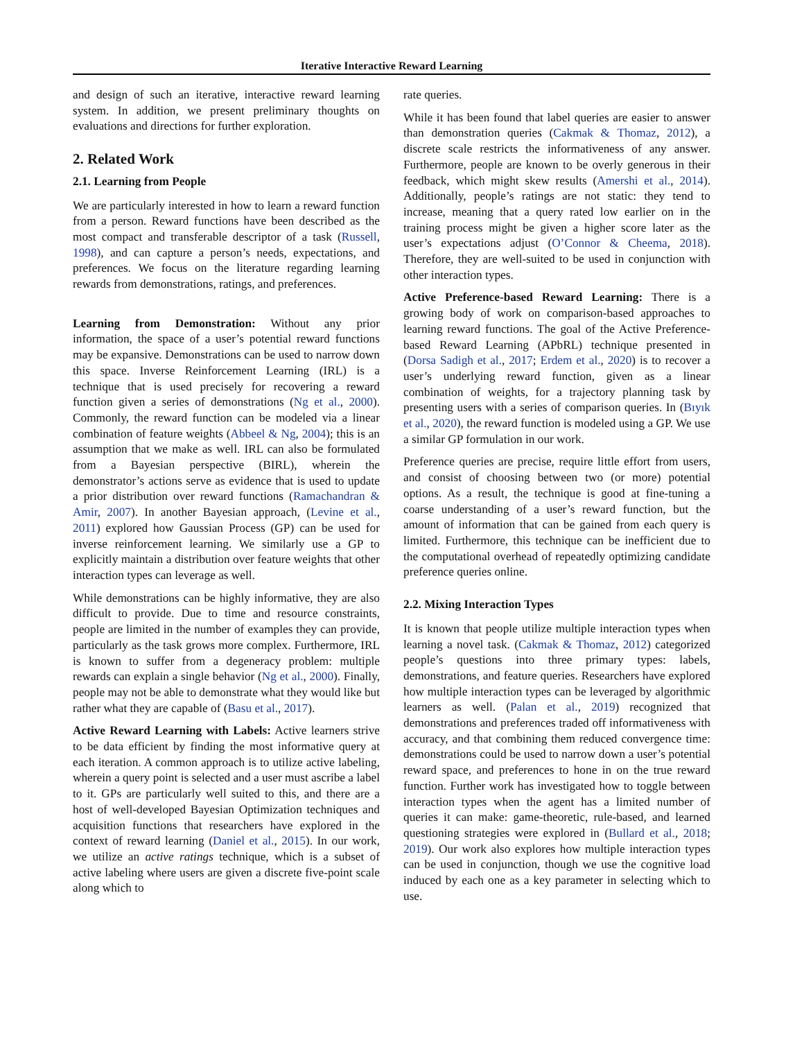Iterative Interactive Reward Learning
and design of such an iterative, interactive reward learning system. In addition, we present preliminary thoughts on evaluations and directions for further exploration.
2. Related Work
2.1. Learning from People
We are particularly interested in how to learn a reward function from a person. Reward functions have been described as the most compact and transferable descriptor of a task (Russell, 1998), and can capture a person’s needs, expectations, and preferences. We focus on the literature regarding learning rewards from demonstrations, ratings, and preferences.
Learning from Demonstration: Without any prior information, the space of a user’s potential reward functions may be expansive. Demonstrations can be used to narrow down this space. Inverse Reinforcement Learning (IRL) is a technique that is used precisely for recovering a reward function given a series of demonstrations (Ng et al., 2000). Commonly, the reward function can be modeled via a linear combination of feature weights (Abbeel & Ng, 2004); this is an assumption that we make as well. IRL can also be formulated from a Bayesian perspective (BIRL), wherein the demonstrator’s actions serve as evidence that is used to update a prior distribution over reward functions (Ramachandran & Amir, 2007). In another Bayesian approach, (Levine et al., 2011) explored how Gaussian Process (GP) can be used for inverse reinforcement learning. We similarly use a GP to explicitly maintain a distribution over feature weights that other interaction types can leverage as well.
While demonstrations can be highly informative, they are also difficult to provide. Due to time and resource constraints, people are limited in the number of examples they can provide, particularly as the task grows more complex. Furthermore, IRL is known to suffer from a degeneracy problem: multiple rewards can explain a single behavior (Ng et al., 2000). Finally, people may not be able to demonstrate what they would like but rather what they are capable of (Basu et al., 2017).
Active Reward Learning with Labels: Active learners strive to be data efficient by finding the most informative query at each iteration. A common approach is to utilize active labeling, wherein a query point is selected and a user must ascribe a label to it. GPs are particularly well suited to this, and there are a host of well-developed Bayesian Optimization techniques and acquisition functions that researchers have explored in the context of reward learning (Daniel et al., 2015). In our work, we utilize an active ratings technique, which is a subset of active labeling where users are given a discrete five-point scale along which to
rate queries.
While it has been found that label queries are easier to answer than demonstration queries (Cakmak & Thomaz, 2012), a discrete scale restricts the informativeness of any answer. Furthermore, people are known to be overly generous in their feedback, which might skew results (Amershi et al., 2014). Additionally, people’s ratings are not static: they tend to increase, meaning that a query rated low earlier on in the training process might be given a higher score later as the user’s expectations adjust (O’Connor & Cheema, 2018). Therefore, they are well-suited to be used in conjunction with other interaction types.
Active Preference-based Reward Learning: There is a growing body of work on comparison-based approaches to learning reward functions. The goal of the Active Preference-based Reward Learning (APbRL) technique presented in (Dorsa Sadigh et al., 2017; Erdem et al., 2020) is to recover a user’s underlying reward function, given as a linear combination of weights, for a trajectory planning task by presenting users with a series of comparison queries. In (Bıyık et al., 2020), the reward function is modeled using a GP. We use a similar GP formulation in our work.
Preference queries are precise, require little effort from users, and consist of choosing between two (or more) potential options. As a result, the technique is good at fine-tuning a coarse understanding of a user’s reward function, but the amount of information that can be gained from each query is limited. Furthermore, this technique can be inefficient due to the computational overhead of repeatedly optimizing candidate preference queries online.
2.2. Mixing Interaction Types
It is known that people utilize multiple interaction types when learning a novel task. (Cakmak & Thomaz, 2012) categorized people’s questions into three primary types: labels, demonstrations, and feature queries. Researchers have explored how multiple interaction types can be leveraged by algorithmic learners as well. (Palan et al., 2019) recognized that demonstrations and preferences traded off informativeness with accuracy, and that combining them reduced convergence time: demonstrations could be used to narrow down a user’s potential reward space, and preferences to hone in on the true reward function. Further work has investigated how to toggle between interaction types when the agent has a limited number of queries it can make: game-theoretic, rule-based, and learned questioning strategies were explored in (Bullard et al., 2018; 2019). Our work also explores how multiple interaction types can be used in conjunction, though we use the cognitive load induced by each one as a key parameter in selecting which to use.